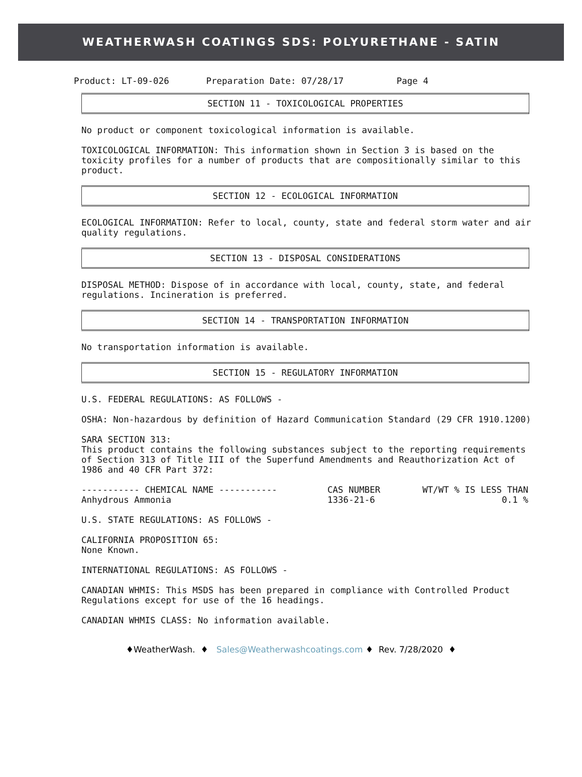WEATHERWASH COATINGS SDS: POLYURETHANE - SATIN
  Product: LT-09-026       Preparation Date: 07/28/17          Page 4
SECTION 11 - TOXICOLOGICAL PROPERTIES
No product or component toxicological information is available.
TOXICOLOGICAL INFORMATION: This information shown in Section 3 is based on the toxicity profiles for a number of products that are compositionally similar to this product.
SECTION 12 - ECOLOGICAL INFORMATION
ECOLOGICAL INFORMATION: Refer to local, county, state and federal storm water and air quality regulations.
SECTION 13 - DISPOSAL CONSIDERATIONS
DISPOSAL METHOD: Dispose of in accordance with local, county, state, and federal regulations. Incineration is preferred.
SECTION 14 - TRANSPORTATION INFORMATION
No transportation information is available.
SECTION 15 - REGULATORY INFORMATION
U.S. FEDERAL REGULATIONS: AS FOLLOWS -
OSHA: Non-hazardous by definition of Hazard Communication Standard (29 CFR 1910.1200)
SARA SECTION 313:
This product contains the following substances subject to the reporting requirements of Section 313 of Title III of the Superfund Amendments and Reauthorization Act of 1986 and 40 CFR Part 372:
| ----------- CHEMICAL NAME ----------- | CAS NUMBER | WT/WT % IS LESS THAN |
| --- | --- | --- |
| Anhydrous Ammonia | 1336-21-6 | 0.1 % |
U.S. STATE REGULATIONS: AS FOLLOWS -
CALIFORNIA PROPOSITION 65:
None Known.
INTERNATIONAL REGULATIONS: AS FOLLOWS -
CANADIAN WHMIS: This MSDS has been prepared in compliance with Controlled Product Regulations except for use of the 16 headings.
CANADIAN WHMIS CLASS: No information available.
♦WeatherWash. ♦ Sales@Weatherwashcoatings.com ♦ Rev. 7/28/2020 ♦